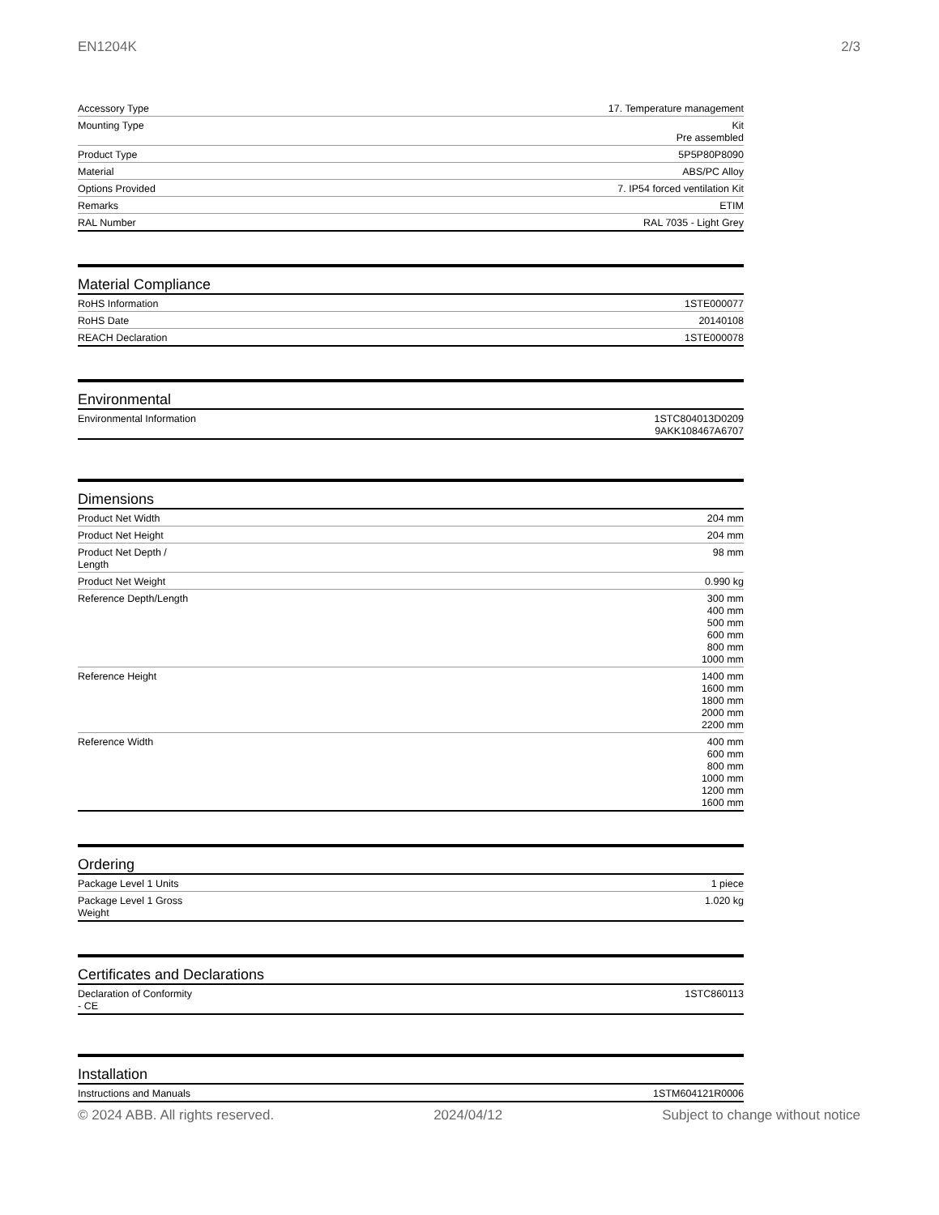EN1204K 2/3
| Accessory Type | 17. Temperature management |
| Mounting Type | Kit Pre assembled |
| Product Type | 5P5P80P8090 |
| Material | ABS/PC Alloy |
| Options Provided | 7. IP54 forced ventilation Kit |
| Remarks | ETIM |
| RAL Number | RAL 7035 - Light Grey |
Material Compliance
| RoHS Information | 1STE000077 |
| RoHS Date | 20140108 |
| REACH Declaration | 1STE000078 |
Environmental
| Environmental Information | 1STC804013D0209 9AKK108467A6707 |
Dimensions
| Product Net Width | 204 mm |
| Product Net Height | 204 mm |
| Product Net Depth / Length | 98 mm |
| Product Net Weight | 0.990 kg |
| Reference Depth/Length | 300 mm 400 mm 500 mm 600 mm 800 mm 1000 mm |
| Reference Height | 1400 mm 1600 mm 1800 mm 2000 mm 2200 mm |
| Reference Width | 400 mm 600 mm 800 mm 1000 mm 1200 mm 1600 mm |
Ordering
| Package Level 1 Units | 1 piece |
| Package Level 1 Gross Weight | 1.020 kg |
Certificates and Declarations
| Declaration of Conformity - CE | 1STC860113 |
Installation
| Instructions and Manuals | 1STM604121R0006 |
© 2024 ABB. All rights reserved. 2024/04/12 Subject to change without notice